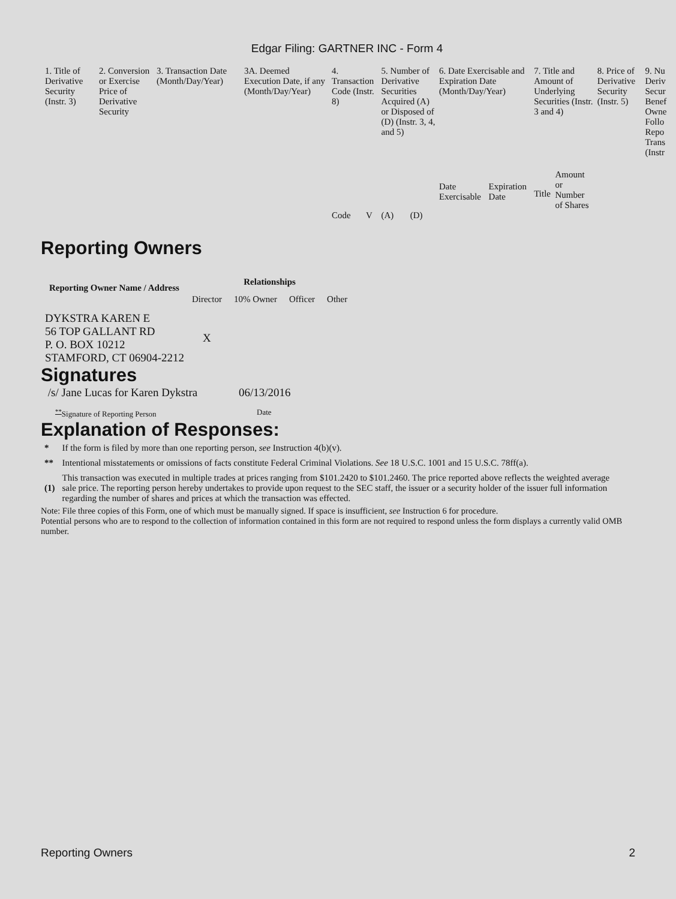Edgar Filing: GARTNER INC - Form 4
| 1. Title of Derivative Security (Instr. 3) | 2. Conversion or Exercise Price of Derivative Security | 3. Transaction Date (Month/Day/Year) | 3A. Deemed Execution Date, if any (Month/Day/Year) | 4. Transaction Code (Instr. 8) | | 5. Number of Derivative Securities Acquired (A) or Disposed of (D) (Instr. 3, 4, and 5) | | 6. Date Exercisable and Expiration Date (Month/Day/Year) | | 7. Title and Amount of Underlying Securities (Instr. 3 and 4) | | 8. Price of Derivative Security (Instr. 5) | 9. Nu Deriv Secur Benef Owne Follo Repo Trans (Instr |
| | | | | | | | | Date Exercisable | Expiration Date | Title | Amount or Number of Shares | | |
| | | | | Code | V | (A) | (D) | | | | | | |
Reporting Owners
| Reporting Owner Name / Address | Relationships | | | |
| --- | --- | --- | --- | --- |
| | Director | 10% Owner | Officer | Other |
| DYKSTRA KAREN E 56 TOP GALLANT RD P. O. BOX 10212 STAMFORD, CT 06904-2212 | X | | | |
Signatures
| /s/ Jane Lucas for Karen Dykstra | 06/13/2016 |
| <sup>**</sup> Signature of Reporting Person | Date |
Explanation of Responses:
| * | If the form is filed by more than one reporting person, see Instruction 4(b)(v). |
| ** | Intentional misstatements or omissions of facts constitute Federal Criminal Violations. See 18 U.S.C. 1001 and 15 U.S.C. 78ff(a). |
| (1) | This transaction was executed in multiple trades at prices ranging from $101.2420 to $101.2460. The price reported above reflects the weighted average sale price. The reporting person hereby undertakes to provide upon request to the SEC staff, the issuer or a security holder of the issuer full information regarding the number of shares and prices at which the transaction was effected. |
Note: File three copies of this Form, one of which must be manually signed. If space is insufficient, see Instruction 6 for procedure.
Potential persons who are to respond to the collection of information contained in this form are not required to respond unless the form displays a currently valid OMB number.
Reporting Owners 2